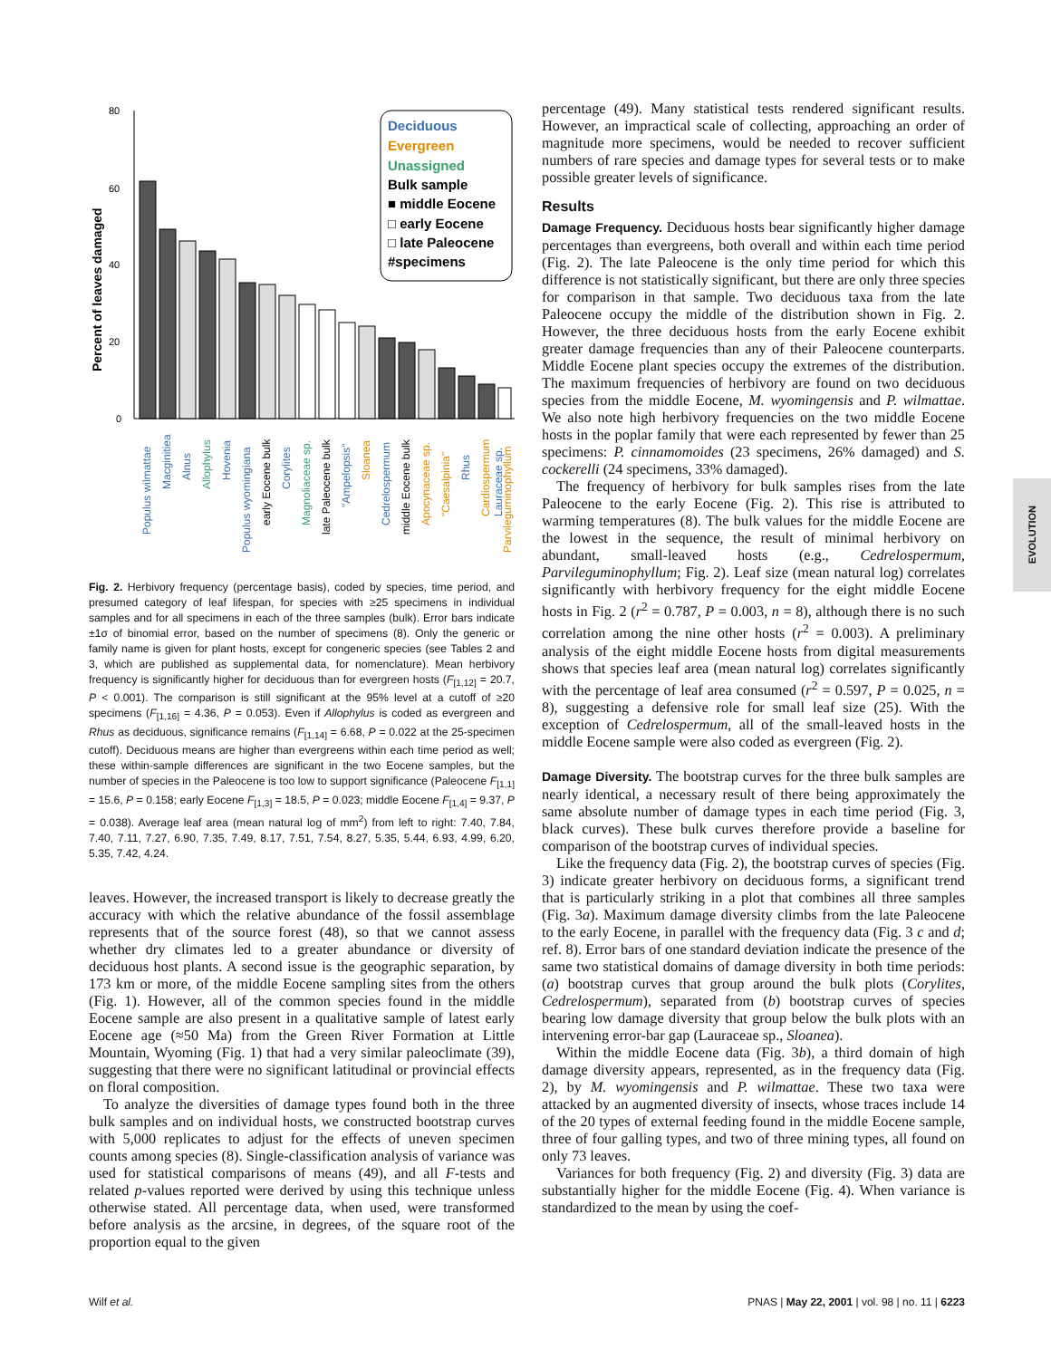Percent of leaves damaged
80
60
40
20
0
Deciduous
Evergreen
Unassigned
Bulk sample
■ middle Eocene
□ early Eocene
□ late Paleocene
#specimens
Populus wilmattae
Macginitiea
Alnus
Allophylus
Hovenia
Populus wyomingiana
early Eocene bulk
Corylites
Magnoliaceae sp.
late Paleocene bulk
"Ampelopsis"
Sloanea
Cedrelospermum
middle Eocene bulk
Apocynaceae sp.
"Caesalpinia"
Rhus
Cardiospermum
Lauraceae sp.
Parvileguminophyllum
Fig. 2. Herbivory frequency (percentage basis), coded by species, time period, and presumed category of leaf lifespan, for species with ≥25 specimens in individual samples and for all specimens in each of the three samples (bulk). Error bars indicate ±1σ of binomial error, based on the number of specimens (8). Only the generic or family name is given for plant hosts, except for congeneric species (see Tables 2 and 3, which are published as supplemental data, for nomenclature). Mean herbivory frequency is significantly higher for deciduous than for evergreen hosts (F<sub>[1,12]</sub> = 20.7, P < 0.001). The comparison is still significant at the 95% level at a cutoff of ≥20 specimens (F<sub>[1,16]</sub> = 4.36, P = 0.053). Even if Allophylus is coded as evergreen and Rhus as deciduous, significance remains (F<sub>[1,14]</sub> = 6.68, P = 0.022 at the 25-specimen cutoff). Deciduous means are higher than evergreens within each time period as well; these within-sample differences are significant in the two Eocene samples, but the number of species in the Paleocene is too low to support significance (Paleocene F<sub>[1,1]</sub> = 15.6, P = 0.158; early Eocene F<sub>[1,3]</sub> = 18.5, P = 0.023; middle Eocene F<sub>[1,4]</sub> = 9.37, P = 0.038). Average leaf area (mean natural log of mm<sup>2</sup>) from left to right: 7.40, 7.84, 7.40, 7.11, 7.27, 6.90, 7.35, 7.49, 8.17, 7.51, 7.54, 8.27, 5.35, 5.44, 6.93, 4.99, 6.20, 5.35, 7.42, 4.24.
leaves. However, the increased transport is likely to decrease greatly the accuracy with which the relative abundance of the fossil assemblage represents that of the source forest (48), so that we cannot assess whether dry climates led to a greater abundance or diversity of deciduous host plants. A second issue is the geographic separation, by 173 km or more, of the middle Eocene sampling sites from the others (Fig. 1). However, all of the common species found in the middle Eocene sample are also present in a qualitative sample of latest early Eocene age (≈50 Ma) from the Green River Formation at Little Mountain, Wyoming (Fig. 1) that had a very similar paleoclimate (39), suggesting that there were no significant latitudinal or provincial effects on floral composition.
To analyze the diversities of damage types found both in the three bulk samples and on individual hosts, we constructed bootstrap curves with 5,000 replicates to adjust for the effects of uneven specimen counts among species (8). Single-classification analysis of variance was used for statistical comparisons of means (49), and all F-tests and related p-values reported were derived by using this technique unless otherwise stated. All percentage data, when used, were transformed before analysis as the arcsine, in degrees, of the square root of the proportion equal to the given
percentage (49). Many statistical tests rendered significant results. However, an impractical scale of collecting, approaching an order of magnitude more specimens, would be needed to recover sufficient numbers of rare species and damage types for several tests or to make possible greater levels of significance.
Results
Damage Frequency. Deciduous hosts bear significantly higher damage percentages than evergreens, both overall and within each time period (Fig. 2). The late Paleocene is the only time period for which this difference is not statistically significant, but there are only three species for comparison in that sample. Two deciduous taxa from the late Paleocene occupy the middle of the distribution shown in Fig. 2. However, the three deciduous hosts from the early Eocene exhibit greater damage frequencies than any of their Paleocene counterparts. Middle Eocene plant species occupy the extremes of the distribution. The maximum frequencies of herbivory are found on two deciduous species from the middle Eocene, M. wyomingensis and P. wilmattae. We also note high herbivory frequencies on the two middle Eocene hosts in the poplar family that were each represented by fewer than 25 specimens: P. cinnamomoides (23 specimens, 26% damaged) and S. cockerelli (24 specimens, 33% damaged).
The frequency of herbivory for bulk samples rises from the late Paleocene to the early Eocene (Fig. 2). This rise is attributed to warming temperatures (8). The bulk values for the middle Eocene are the lowest in the sequence, the result of minimal herbivory on abundant, small-leaved hosts (e.g., Cedrelospermum, Parvileguminophyllum; Fig. 2). Leaf size (mean natural log) correlates significantly with herbivory frequency for the eight middle Eocene hosts in Fig. 2 (r<sup>2</sup> = 0.787, P = 0.003, n = 8), although there is no such correlation among the nine other hosts (r<sup>2</sup> = 0.003). A preliminary analysis of the eight middle Eocene hosts from digital measurements shows that species leaf area (mean natural log) correlates significantly with the percentage of leaf area consumed (r<sup>2</sup> = 0.597, P = 0.025, n = 8), suggesting a defensive role for small leaf size (25). With the exception of Cedrelospermum, all of the small-leaved hosts in the middle Eocene sample were also coded as evergreen (Fig. 2).
Damage Diversity. The bootstrap curves for the three bulk samples are nearly identical, a necessary result of there being approximately the same absolute number of damage types in each time period (Fig. 3, black curves). These bulk curves therefore provide a baseline for comparison of the bootstrap curves of individual species.
Like the frequency data (Fig. 2), the bootstrap curves of species (Fig. 3) indicate greater herbivory on deciduous forms, a significant trend that is particularly striking in a plot that combines all three samples (Fig. 3a). Maximum damage diversity climbs from the late Paleocene to the early Eocene, in parallel with the frequency data (Fig. 3 c and d; ref. 8). Error bars of one standard deviation indicate the presence of the same two statistical domains of damage diversity in both time periods: (a) bootstrap curves that group around the bulk plots (Corylites, Cedrelospermum), separated from (b) bootstrap curves of species bearing low damage diversity that group below the bulk plots with an intervening error-bar gap (Lauraceae sp., Sloanea).
Within the middle Eocene data (Fig. 3b), a third domain of high damage diversity appears, represented, as in the frequency data (Fig. 2), by M. wyomingensis and P. wilmattae. These two taxa were attacked by an augmented diversity of insects, whose traces include 14 of the 20 types of external feeding found in the middle Eocene sample, three of four galling types, and two of three mining types, all found on only 73 leaves.
Variances for both frequency (Fig. 2) and diversity (Fig. 3) data are substantially higher for the middle Eocene (Fig. 4). When variance is standardized to the mean by using the coef-
EVOLUTION
Wilf et al. PNAS | May 22, 2001 | vol. 98 | no. 11 | 6223